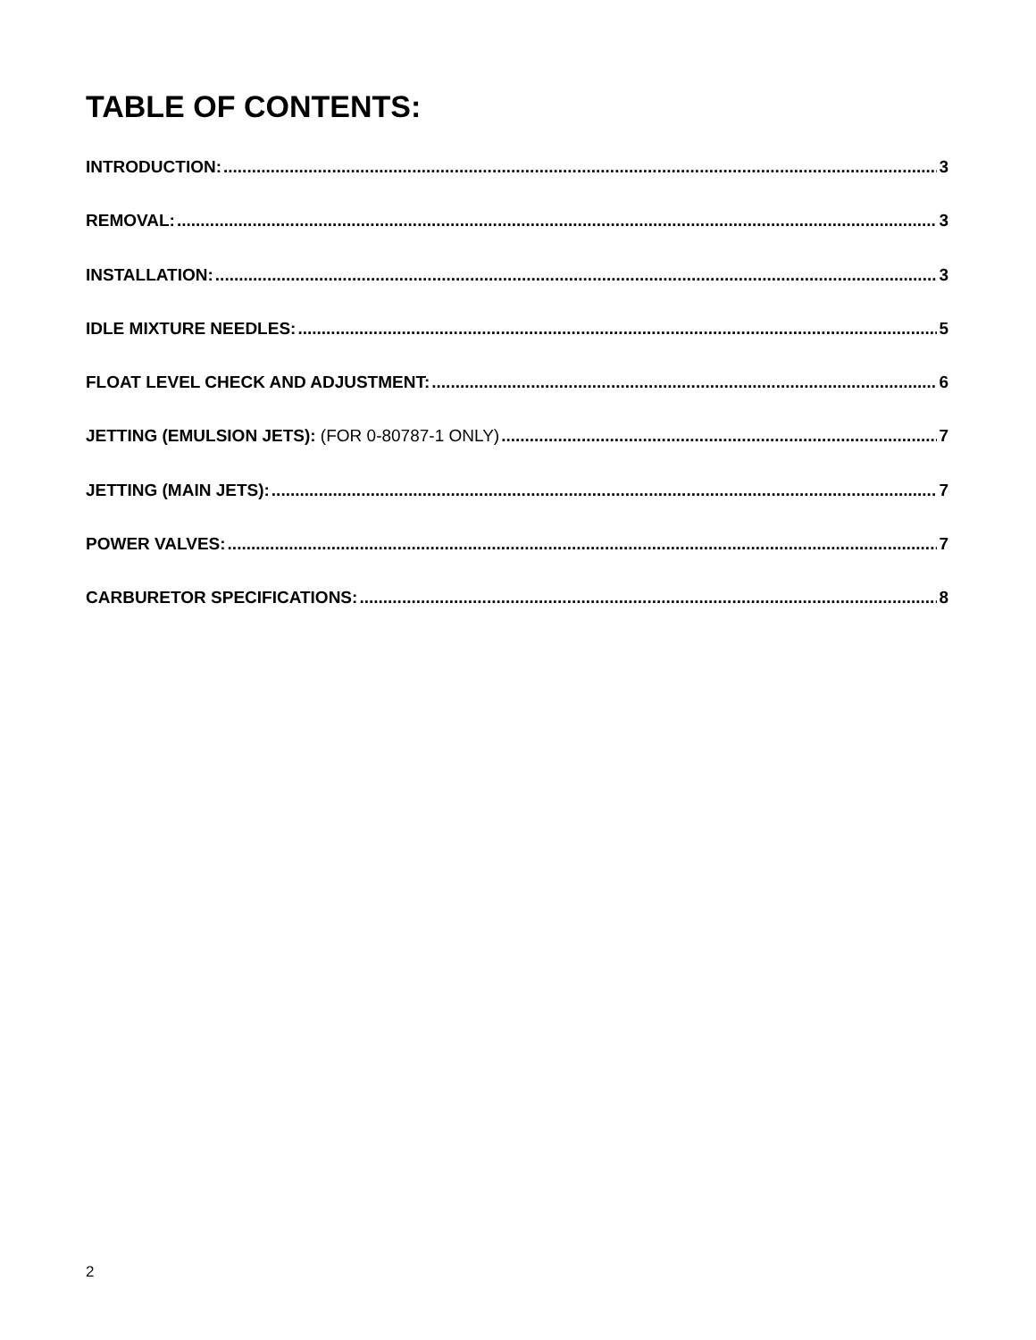TABLE OF CONTENTS:
INTRODUCTION: 3
REMOVAL: 3
INSTALLATION: 3
IDLE MIXTURE NEEDLES: 5
FLOAT LEVEL CHECK AND ADJUSTMENT: 6
JETTING (EMULSION JETS): (FOR 0-80787-1 ONLY) 7
JETTING (MAIN JETS): 7
POWER VALVES: 7
CARBURETOR SPECIFICATIONS: 8
2